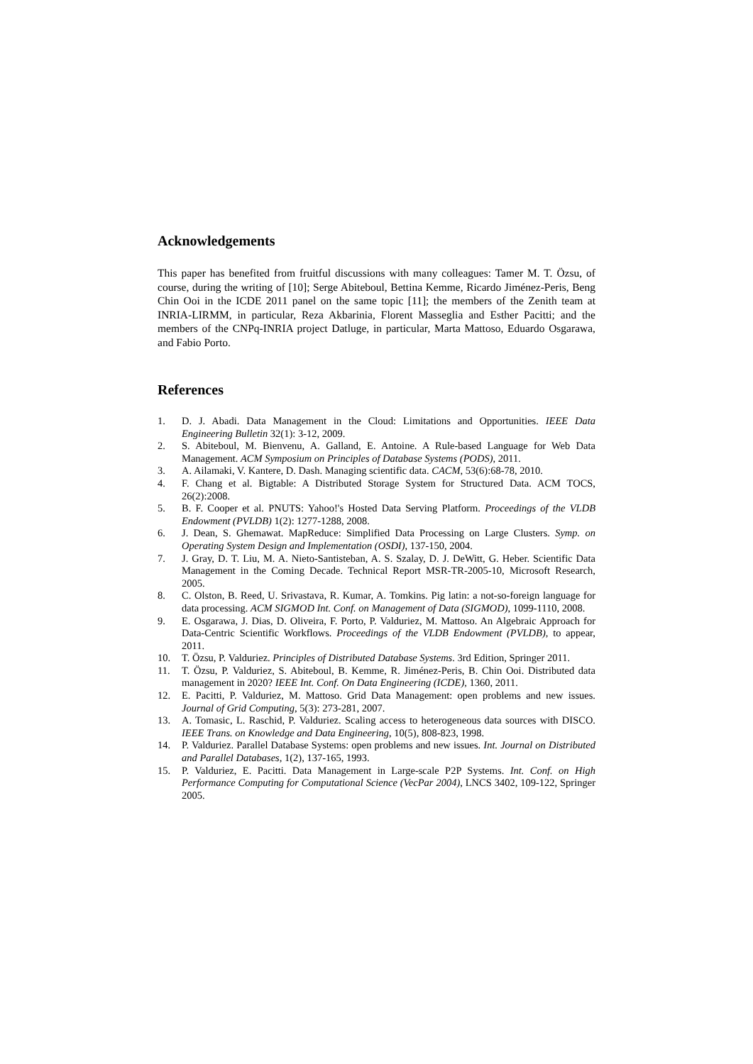Acknowledgements
This paper has benefited from fruitful discussions with many colleagues: Tamer M. T. Özsu, of course, during the writing of [10]; Serge Abiteboul, Bettina Kemme, Ricardo Jiménez-Peris, Beng Chin Ooi in the ICDE 2011 panel on the same topic [11]; the members of the Zenith team at INRIA-LIRMM, in particular, Reza Akbarinia, Florent Masseglia and Esther Pacitti; and the members of the CNPq-INRIA project Datluge, in particular, Marta Mattoso, Eduardo Osgarawa, and Fabio Porto.
References
1. D. J. Abadi. Data Management in the Cloud: Limitations and Opportunities. IEEE Data Engineering Bulletin 32(1): 3-12, 2009.
2. S. Abiteboul, M. Bienvenu, A. Galland, E. Antoine. A Rule-based Language for Web Data Management. ACM Symposium on Principles of Database Systems (PODS), 2011.
3. A. Ailamaki, V. Kantere, D. Dash. Managing scientific data. CACM, 53(6):68-78, 2010.
4. F. Chang et al. Bigtable: A Distributed Storage System for Structured Data. ACM TOCS, 26(2):2008.
5. B. F. Cooper et al. PNUTS: Yahoo!'s Hosted Data Serving Platform. Proceedings of the VLDB Endowment (PVLDB) 1(2): 1277-1288, 2008.
6. J. Dean, S. Ghemawat. MapReduce: Simplified Data Processing on Large Clusters. Symp. on Operating System Design and Implementation (OSDI), 137-150, 2004.
7. J. Gray, D. T. Liu, M. A. Nieto-Santisteban, A. S. Szalay, D. J. DeWitt, G. Heber. Scientific Data Management in the Coming Decade. Technical Report MSR-TR-2005-10, Microsoft Research, 2005.
8. C. Olston, B. Reed, U. Srivastava, R. Kumar, A. Tomkins. Pig latin: a not-so-foreign language for data processing. ACM SIGMOD Int. Conf. on Management of Data (SIGMOD), 1099-1110, 2008.
9. E. Osgarawa, J. Dias, D. Oliveira, F. Porto, P. Valduriez, M. Mattoso. An Algebraic Approach for Data-Centric Scientific Workflows. Proceedings of the VLDB Endowment (PVLDB), to appear, 2011.
10. T. Özsu, P. Valduriez. Principles of Distributed Database Systems. 3rd Edition, Springer 2011.
11. T. Özsu, P. Valduriez, S. Abiteboul, B. Kemme, R. Jiménez-Peris, B. Chin Ooi. Distributed data management in 2020? IEEE Int. Conf. On Data Engineering (ICDE), 1360, 2011.
12. E. Pacitti, P. Valduriez, M. Mattoso. Grid Data Management: open problems and new issues. Journal of Grid Computing, 5(3): 273-281, 2007.
13. A. Tomasic, L. Raschid, P. Valduriez. Scaling access to heterogeneous data sources with DISCO. IEEE Trans. on Knowledge and Data Engineering, 10(5), 808-823, 1998.
14. P. Valduriez. Parallel Database Systems: open problems and new issues. Int. Journal on Distributed and Parallel Databases, 1(2), 137-165, 1993.
15. P. Valduriez, E. Pacitti. Data Management in Large-scale P2P Systems. Int. Conf. on High Performance Computing for Computational Science (VecPar 2004), LNCS 3402, 109-122, Springer 2005.